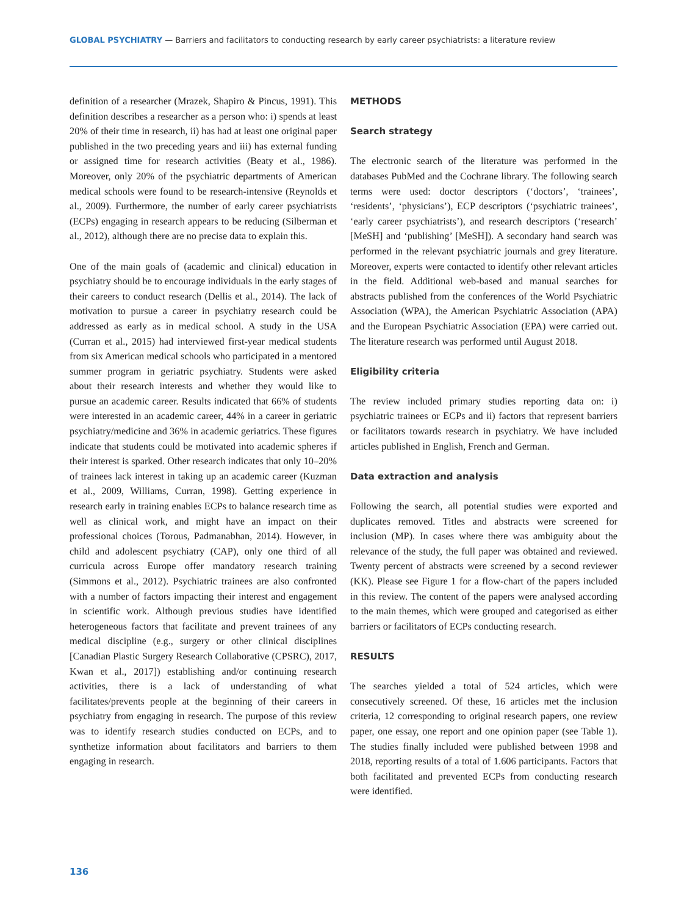GLOBAL PSYCHIATRY — Barriers and facilitators to conducting research by early career psychiatrists: a literature review
definition of a researcher (Mrazek, Shapiro & Pincus, 1991). This definition describes a researcher as a person who: i) spends at least 20% of their time in research, ii) has had at least one original paper published in the two preceding years and iii) has external funding or assigned time for research activities (Beaty et al., 1986). Moreover, only 20% of the psychiatric departments of American medical schools were found to be research-intensive (Reynolds et al., 2009). Furthermore, the number of early career psychiatrists (ECPs) engaging in research appears to be reducing (Silberman et al., 2012), although there are no precise data to explain this.
One of the main goals of (academic and clinical) education in psychiatry should be to encourage individuals in the early stages of their careers to conduct research (Dellis et al., 2014). The lack of motivation to pursue a career in psychiatry research could be addressed as early as in medical school. A study in the USA (Curran et al., 2015) had interviewed first-year medical students from six American medical schools who participated in a mentored summer program in geriatric psychiatry. Students were asked about their research interests and whether they would like to pursue an academic career. Results indicated that 66% of students were interested in an academic career, 44% in a career in geriatric psychiatry/medicine and 36% in academic geriatrics. These figures indicate that students could be motivated into academic spheres if their interest is sparked. Other research indicates that only 10–20% of trainees lack interest in taking up an academic career (Kuzman et al., 2009, Williams, Curran, 1998). Getting experience in research early in training enables ECPs to balance research time as well as clinical work, and might have an impact on their professional choices (Torous, Padmanabhan, 2014). However, in child and adolescent psychiatry (CAP), only one third of all curricula across Europe offer mandatory research training (Simmons et al., 2012). Psychiatric trainees are also confronted with a number of factors impacting their interest and engagement in scientific work. Although previous studies have identified heterogeneous factors that facilitate and prevent trainees of any medical discipline (e.g., surgery or other clinical disciplines [Canadian Plastic Surgery Research Collaborative (CPSRC), 2017, Kwan et al., 2017]) establishing and/or continuing research activities, there is a lack of understanding of what facilitates/prevents people at the beginning of their careers in psychiatry from engaging in research. The purpose of this review was to identify research studies conducted on ECPs, and to synthetize information about facilitators and barriers to them engaging in research.
METHODS
Search strategy
The electronic search of the literature was performed in the databases PubMed and the Cochrane library. The following search terms were used: doctor descriptors (‘doctors’, ‘trainees’, ‘residents’, ‘physicians’), ECP descriptors (‘psychiatric trainees’, ‘early career psychiatrists’), and research descriptors (‘research’ [MeSH] and ‘publishing’ [MeSH]). A secondary hand search was performed in the relevant psychiatric journals and grey literature. Moreover, experts were contacted to identify other relevant articles in the field. Additional web-based and manual searches for abstracts published from the conferences of the World Psychiatric Association (WPA), the American Psychiatric Association (APA) and the European Psychiatric Association (EPA) were carried out. The literature research was performed until August 2018.
Eligibility criteria
The review included primary studies reporting data on: i) psychiatric trainees or ECPs and ii) factors that represent barriers or facilitators towards research in psychiatry. We have included articles published in English, French and German.
Data extraction and analysis
Following the search, all potential studies were exported and duplicates removed. Titles and abstracts were screened for inclusion (MP). In cases where there was ambiguity about the relevance of the study, the full paper was obtained and reviewed. Twenty percent of abstracts were screened by a second reviewer (KK). Please see Figure 1 for a flow-chart of the papers included in this review. The content of the papers were analysed according to the main themes, which were grouped and categorised as either barriers or facilitators of ECPs conducting research.
RESULTS
The searches yielded a total of 524 articles, which were consecutively screened. Of these, 16 articles met the inclusion criteria, 12 corresponding to original research papers, one review paper, one essay, one report and one opinion paper (see Table 1). The studies finally included were published between 1998 and 2018, reporting results of a total of 1.606 participants. Factors that both facilitated and prevented ECPs from conducting research were identified.
136